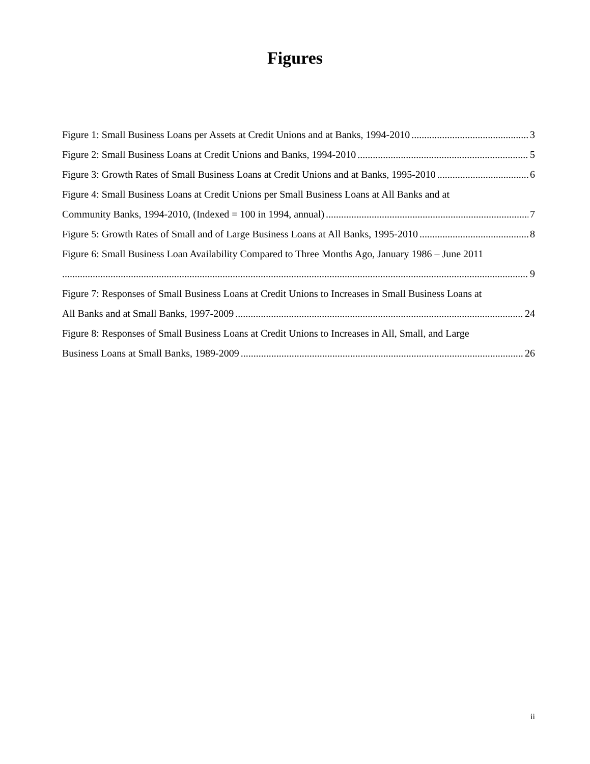Figures
Figure 1: Small Business Loans per Assets at Credit Unions and at Banks, 1994-2010 3
Figure 2: Small Business Loans at Credit Unions and Banks, 1994-2010 5
Figure 3: Growth Rates of Small Business Loans at Credit Unions and at Banks, 1995-2010 6
Figure 4: Small Business Loans at Credit Unions per Small Business Loans at All Banks and at
Community Banks, 1994-2010, (Indexed = 100 in 1994, annual) 7
Figure 5: Growth Rates of Small and of Large Business Loans at All Banks, 1995-2010 8
Figure 6: Small Business Loan Availability Compared to Three Months Ago, January 1986 – June 2011
9
Figure 7: Responses of Small Business Loans at Credit Unions to Increases in Small Business Loans at
All Banks and at Small Banks, 1997-2009 24
Figure 8: Responses of Small Business Loans at Credit Unions to Increases in All, Small, and Large
Business Loans at Small Banks, 1989-2009 26
ii